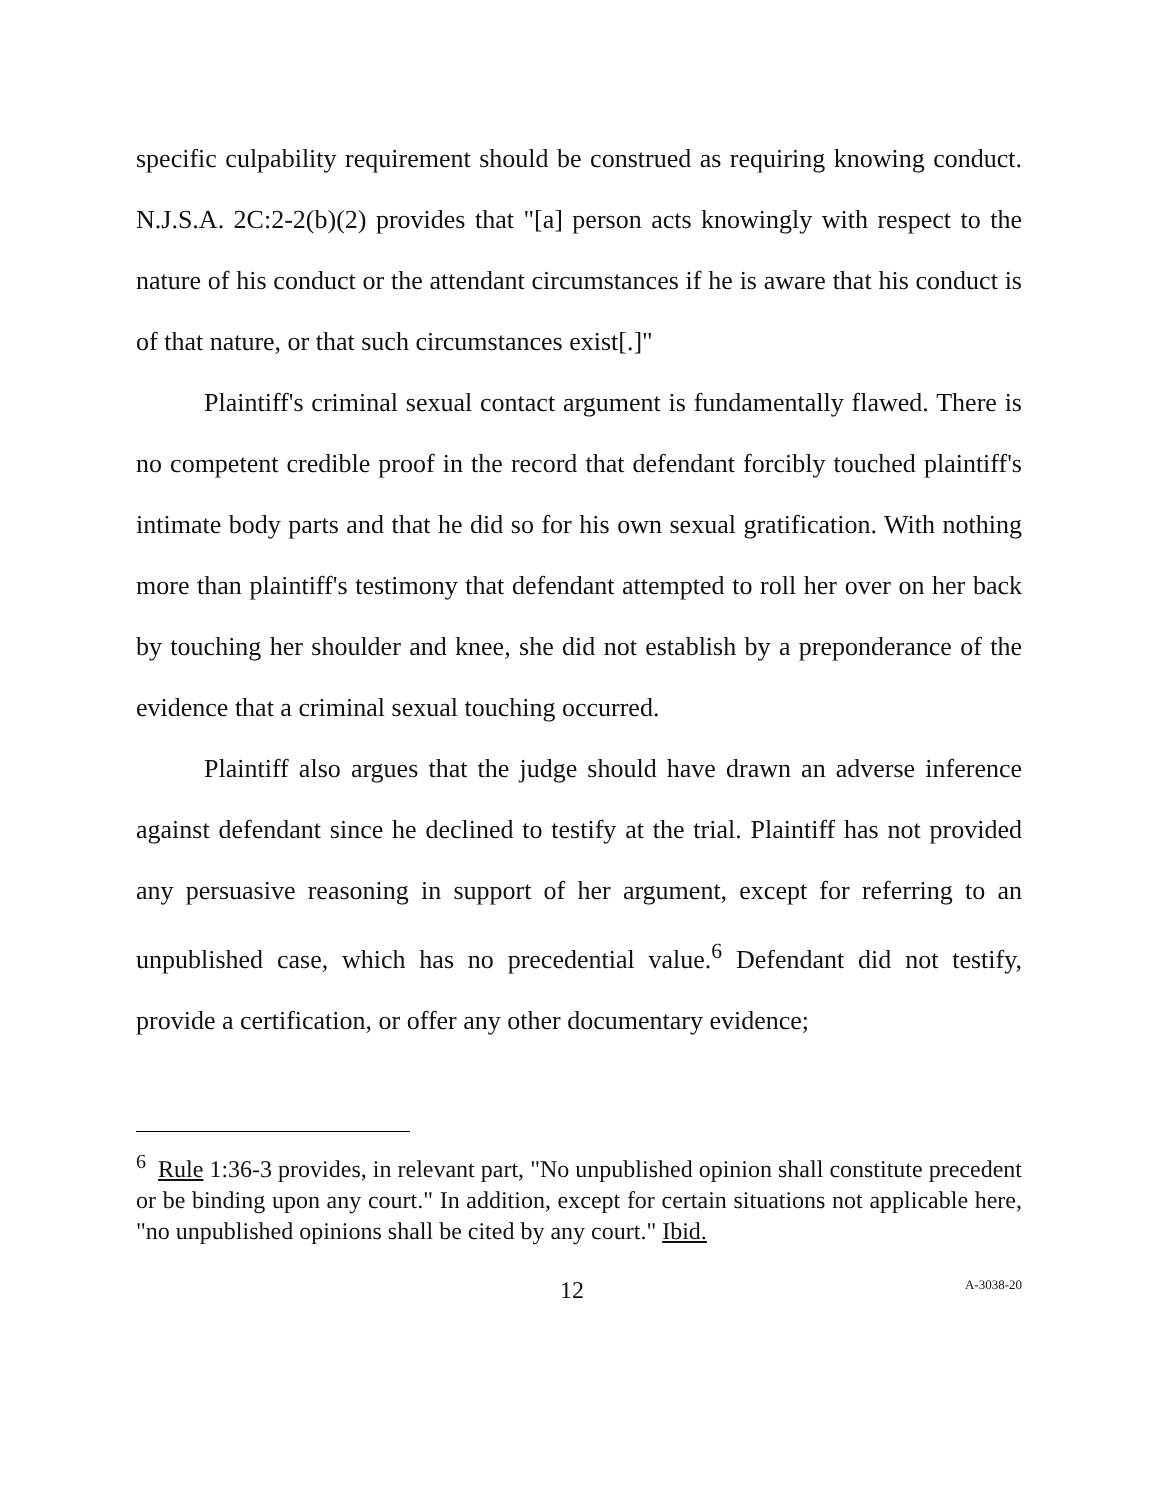specific culpability requirement should be construed as requiring knowing conduct. N.J.S.A. 2C:2-2(b)(2) provides that "[a] person acts knowingly with respect to the nature of his conduct or the attendant circumstances if he is aware that his conduct is of that nature, or that such circumstances exist[.]"
Plaintiff's criminal sexual contact argument is fundamentally flawed. There is no competent credible proof in the record that defendant forcibly touched plaintiff's intimate body parts and that he did so for his own sexual gratification. With nothing more than plaintiff's testimony that defendant attempted to roll her over on her back by touching her shoulder and knee, she did not establish by a preponderance of the evidence that a criminal sexual touching occurred.
Plaintiff also argues that the judge should have drawn an adverse inference against defendant since he declined to testify at the trial. Plaintiff has not provided any persuasive reasoning in support of her argument, except for referring to an unpublished case, which has no precedential value.<sup>6</sup> Defendant did not testify, provide a certification, or offer any other documentary evidence;
<sup>6</sup> Rule 1:36-3 provides, in relevant part, "No unpublished opinion shall constitute precedent or be binding upon any court." In addition, except for certain situations not applicable here, "no unpublished opinions shall be cited by any court." Ibid.
12 A-3038-20